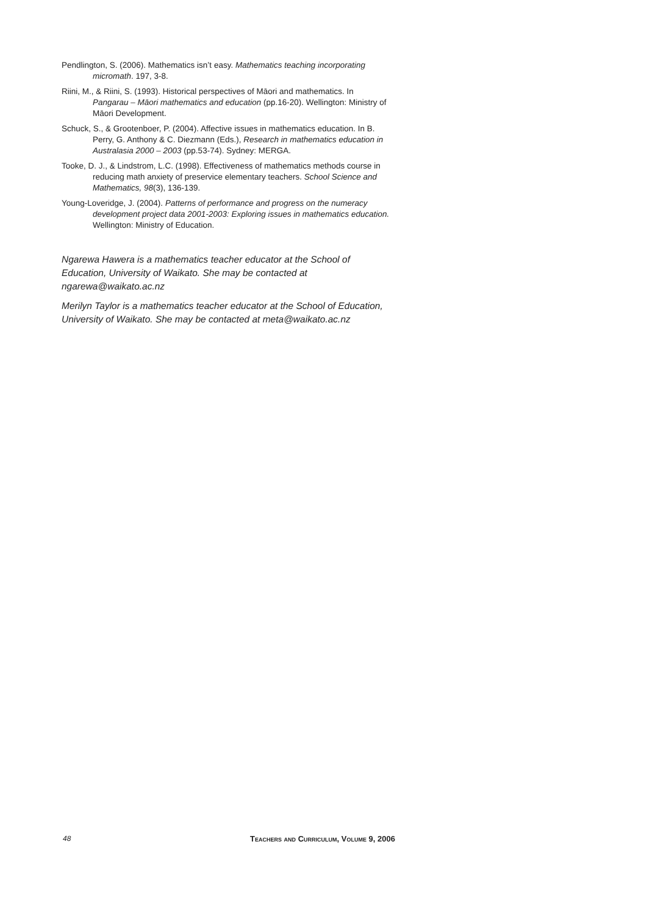Pendlington, S. (2006). Mathematics isn’t easy. Mathematics teaching incorporating micromath. 197, 3-8.
Riini, M., & Riini, S. (1993). Historical perspectives of Māori and mathematics. In Pangarau – Māori mathematics and education (pp.16-20). Wellington: Ministry of Māori Development.
Schuck, S., & Grootenboer, P. (2004). Affective issues in mathematics education. In B. Perry, G. Anthony & C. Diezmann (Eds.), Research in mathematics education in Australasia 2000 – 2003 (pp.53-74). Sydney: MERGA.
Tooke, D. J., & Lindstrom, L.C. (1998). Effectiveness of mathematics methods course in reducing math anxiety of preservice elementary teachers. School Science and Mathematics, 98(3), 136-139.
Young-Loveridge, J. (2004). Patterns of performance and progress on the numeracy development project data 2001-2003: Exploring issues in mathematics education. Wellington: Ministry of Education.
Ngarewa Hawera is a mathematics teacher educator at the School of Education, University of Waikato. She may be contacted at ngarewa@waikato.ac.nz
Merilyn Taylor is a mathematics teacher educator at the School of Education, University of Waikato. She may be contacted at meta@waikato.ac.nz
48 Teachers and Curriculum, Volume 9, 2006